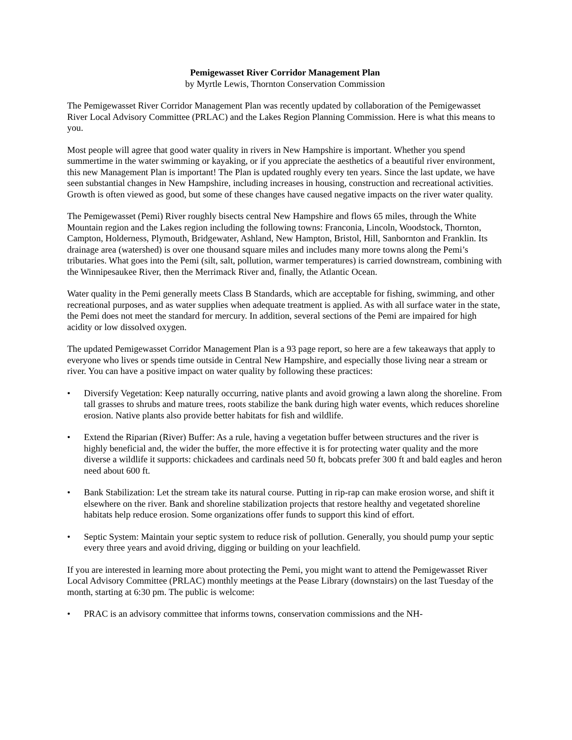Pemigewasset River Corridor Management Plan
by Myrtle Lewis, Thornton Conservation Commission
The Pemigewasset River Corridor Management Plan was recently updated by collaboration of the Pemigewasset River Local Advisory Committee (PRLAC) and the Lakes Region Planning Commission. Here is what this means to you.
Most people will agree that good water quality in rivers in New Hampshire is important. Whether you spend summertime in the water swimming or kayaking, or if you appreciate the aesthetics of a beautiful river environment, this new Management Plan is important! The Plan is updated roughly every ten years. Since the last update, we have seen substantial changes in New Hampshire, including increases in housing, construction and recreational activities. Growth is often viewed as good, but some of these changes have caused negative impacts on the river water quality.
The Pemigewasset (Pemi) River roughly bisects central New Hampshire and flows 65 miles, through the White Mountain region and the Lakes region including the following towns: Franconia, Lincoln, Woodstock, Thornton, Campton, Holderness, Plymouth, Bridgewater, Ashland, New Hampton, Bristol, Hill, Sanbornton and Franklin. Its drainage area (watershed) is over one thousand square miles and includes many more towns along the Pemi’s tributaries. What goes into the Pemi (silt, salt, pollution, warmer temperatures) is carried downstream, combining with the Winnipesaukee River, then the Merrimack River and, finally, the Atlantic Ocean.
Water quality in the Pemi generally meets Class B Standards, which are acceptable for fishing, swimming, and other recreational purposes, and as water supplies when adequate treatment is applied. As with all surface water in the state, the Pemi does not meet the standard for mercury. In addition, several sections of the Pemi are impaired for high acidity or low dissolved oxygen.
The updated Pemigewasset Corridor Management Plan is a 93 page report, so here are a few takeaways that apply to everyone who lives or spends time outside in Central New Hampshire, and especially those living near a stream or river. You can have a positive impact on water quality by following these practices:
• Diversify Vegetation: Keep naturally occurring, native plants and avoid growing a lawn along the shoreline. From tall grasses to shrubs and mature trees, roots stabilize the bank during high water events, which reduces shoreline erosion. Native plants also provide better habitats for fish and wildlife.
• Extend the Riparian (River) Buffer: As a rule, having a vegetation buffer between structures and the river is highly beneficial and, the wider the buffer, the more effective it is for protecting water quality and the more diverse a wildlife it supports: chickadees and cardinals need 50 ft, bobcats prefer 300 ft and bald eagles and heron need about 600 ft.
• Bank Stabilization: Let the stream take its natural course. Putting in rip-rap can make erosion worse, and shift it elsewhere on the river. Bank and shoreline stabilization projects that restore healthy and vegetated shoreline habitats help reduce erosion. Some organizations offer funds to support this kind of effort.
• Septic System: Maintain your septic system to reduce risk of pollution. Generally, you should pump your septic every three years and avoid driving, digging or building on your leachfield.
If you are interested in learning more about protecting the Pemi, you might want to attend the Pemigewasset River Local Advisory Committee (PRLAC) monthly meetings at the Pease Library (downstairs) on the last Tuesday of the month, starting at 6:30 pm. The public is welcome:
• PRAC is an advisory committee that informs towns, conservation commissions and the NH-